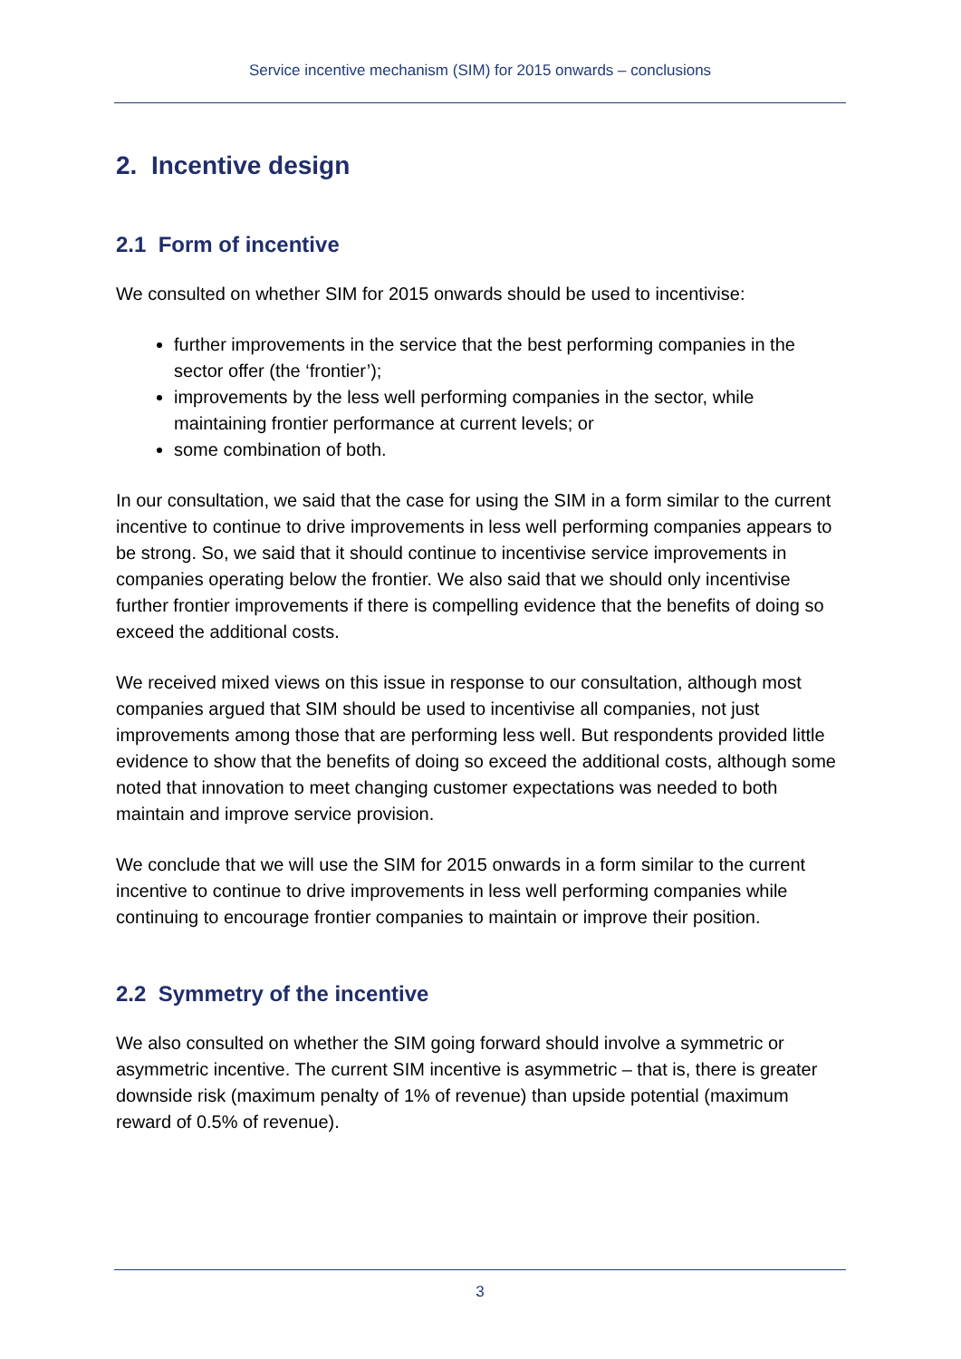Service incentive mechanism (SIM) for 2015 onwards – conclusions
2. Incentive design
2.1 Form of incentive
We consulted on whether SIM for 2015 onwards should be used to incentivise:
further improvements in the service that the best performing companies in the sector offer (the ‘frontier’);
improvements by the less well performing companies in the sector, while maintaining frontier performance at current levels; or
some combination of both.
In our consultation, we said that the case for using the SIM in a form similar to the current incentive to continue to drive improvements in less well performing companies appears to be strong. So, we said that it should continue to incentivise service improvements in companies operating below the frontier. We also said that we should only incentivise further frontier improvements if there is compelling evidence that the benefits of doing so exceed the additional costs.
We received mixed views on this issue in response to our consultation, although most companies argued that SIM should be used to incentivise all companies, not just improvements among those that are performing less well. But respondents provided little evidence to show that the benefits of doing so exceed the additional costs, although some noted that innovation to meet changing customer expectations was needed to both maintain and improve service provision.
We conclude that we will use the SIM for 2015 onwards in a form similar to the current incentive to continue to drive improvements in less well performing companies while continuing to encourage frontier companies to maintain or improve their position.
2.2 Symmetry of the incentive
We also consulted on whether the SIM going forward should involve a symmetric or asymmetric incentive. The current SIM incentive is asymmetric – that is, there is greater downside risk (maximum penalty of 1% of revenue) than upside potential (maximum reward of 0.5% of revenue).
3